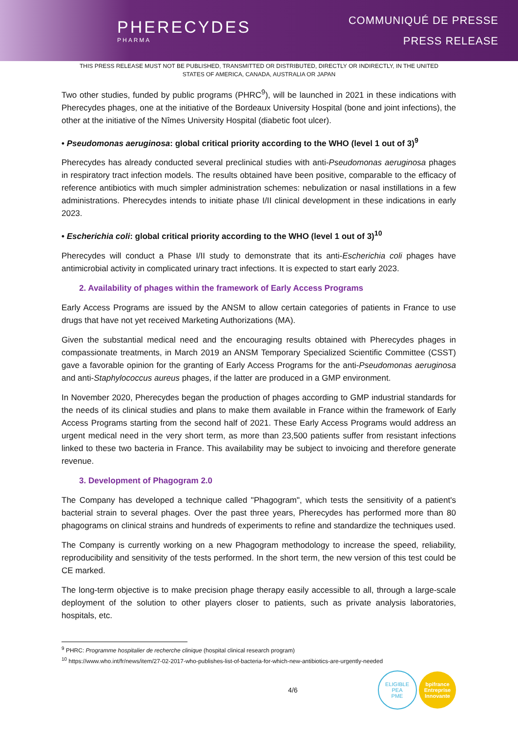PHERECYDES
PHARMA
COMMUNIQUÉ DE PRESSE
PRESS RELEASE
THIS PRESS RELEASE MUST NOT BE PUBLISHED, TRANSMITTED OR DISTRIBUTED, DIRECTLY OR INDIRECTLY, IN THE UNITED STATES OF AMERICA, CANADA, AUSTRALIA OR JAPAN
Two other studies, funded by public programs (PHRC<sup>9</sup>), will be launched in 2021 in these indications with Pherecydes phages, one at the initiative of the Bordeaux University Hospital (bone and joint infections), the other at the initiative of the Nîmes University Hospital (diabetic foot ulcer).
• Pseudomonas aeruginosa: global critical priority according to the WHO (level 1 out of 3)<sup>9</sup>
Pherecydes has already conducted several preclinical studies with anti-Pseudomonas aeruginosa phages in respiratory tract infection models. The results obtained have been positive, comparable to the efficacy of reference antibiotics with much simpler administration schemes: nebulization or nasal instillations in a few administrations. Pherecydes intends to initiate phase I/II clinical development in these indications in early 2023.
• Escherichia coli: global critical priority according to the WHO (level 1 out of 3)<sup>10</sup>
Pherecydes will conduct a Phase I/II study to demonstrate that its anti-Escherichia coli phages have antimicrobial activity in complicated urinary tract infections. It is expected to start early 2023.
2. Availability of phages within the framework of Early Access Programs
Early Access Programs are issued by the ANSM to allow certain categories of patients in France to use drugs that have not yet received Marketing Authorizations (MA).
Given the substantial medical need and the encouraging results obtained with Pherecydes phages in compassionate treatments, in March 2019 an ANSM Temporary Specialized Scientific Committee (CSST) gave a favorable opinion for the granting of Early Access Programs for the anti-Pseudomonas aeruginosa and anti-Staphylococcus aureus phages, if the latter are produced in a GMP environment.
In November 2020, Pherecydes began the production of phages according to GMP industrial standards for the needs of its clinical studies and plans to make them available in France within the framework of Early Access Programs starting from the second half of 2021. These Early Access Programs would address an urgent medical need in the very short term, as more than 23,500 patients suffer from resistant infections linked to these two bacteria in France. This availability may be subject to invoicing and therefore generate revenue.
3. Development of Phagogram 2.0
The Company has developed a technique called "Phagogram", which tests the sensitivity of a patient's bacterial strain to several phages. Over the past three years, Pherecydes has performed more than 80 phagograms on clinical strains and hundreds of experiments to refine and standardize the techniques used.
The Company is currently working on a new Phagogram methodology to increase the speed, reliability, reproducibility and sensitivity of the tests performed. In the short term, the new version of this test could be CE marked.
The long-term objective is to make precision phage therapy easily accessible to all, through a large-scale deployment of the solution to other players closer to patients, such as private analysis laboratories, hospitals, etc.
<sup>9</sup> PHRC: Programme hospitalier de recherche clinique (hospital clinical research program)
<sup>10</sup> https://www.who.int/fr/news/item/27-02-2017-who-publishes-list-of-bacteria-for-which-new-antibiotics-are-urgently-needed
4/6 ELIGIBLE
PEA
PME bpifrance
Entreprise
Innovante